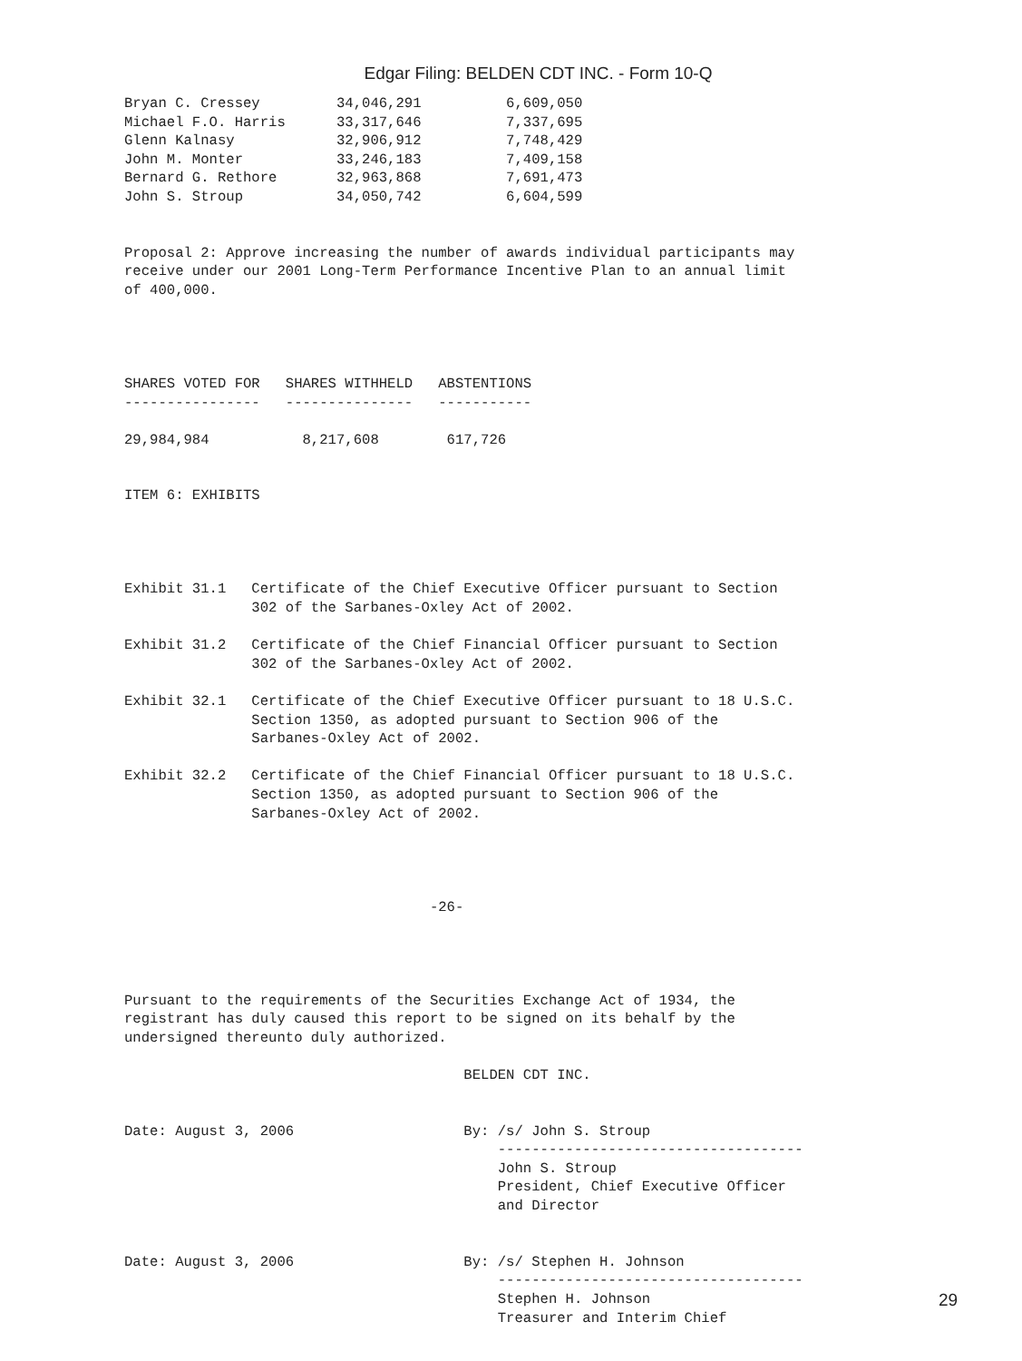Edgar Filing: BELDEN CDT INC. - Form 10-Q
Bryan C. Cressey         34,046,291          6,609,050
Michael F.O. Harris      33,317,646          7,337,695
Glenn Kalnasy            32,906,912          7,748,429
John M. Monter           33,246,183          7,409,158
Bernard G. Rethore       32,963,868          7,691,473
John S. Stroup           34,050,742          6,604,599


Proposal 2: Approve increasing the number of awards individual participants may
receive under our 2001 Long-Term Performance Incentive Plan to an annual limit
of 400,000.




SHARES VOTED FOR   SHARES WITHHELD   ABSTENTIONS
----------------   ---------------   -----------

29,984,984           8,217,608        617,726


ITEM 6: EXHIBITS




Exhibit 31.1   Certificate of the Chief Executive Officer pursuant to Section
               302 of the Sarbanes-Oxley Act of 2002.

Exhibit 31.2   Certificate of the Chief Financial Officer pursuant to Section
               302 of the Sarbanes-Oxley Act of 2002.

Exhibit 32.1   Certificate of the Chief Executive Officer pursuant to 18 U.S.C.
               Section 1350, as adopted pursuant to Section 906 of the
               Sarbanes-Oxley Act of 2002.

Exhibit 32.2   Certificate of the Chief Financial Officer pursuant to 18 U.S.C.
               Section 1350, as adopted pursuant to Section 906 of the
               Sarbanes-Oxley Act of 2002.




                                    -26-




Pursuant to the requirements of the Securities Exchange Act of 1934, the
registrant has duly caused this report to be signed on its behalf by the
undersigned thereunto duly authorized.

                                        BELDEN CDT INC.


Date: August 3, 2006                    By: /s/ John S. Stroup
                                            ------------------------------------
                                            John S. Stroup
                                            President, Chief Executive Officer
                                            and Director


Date: August 3, 2006                    By: /s/ Stephen H. Johnson
                                            ------------------------------------
                                            Stephen H. Johnson
                                            Treasurer and Interim Chief
29